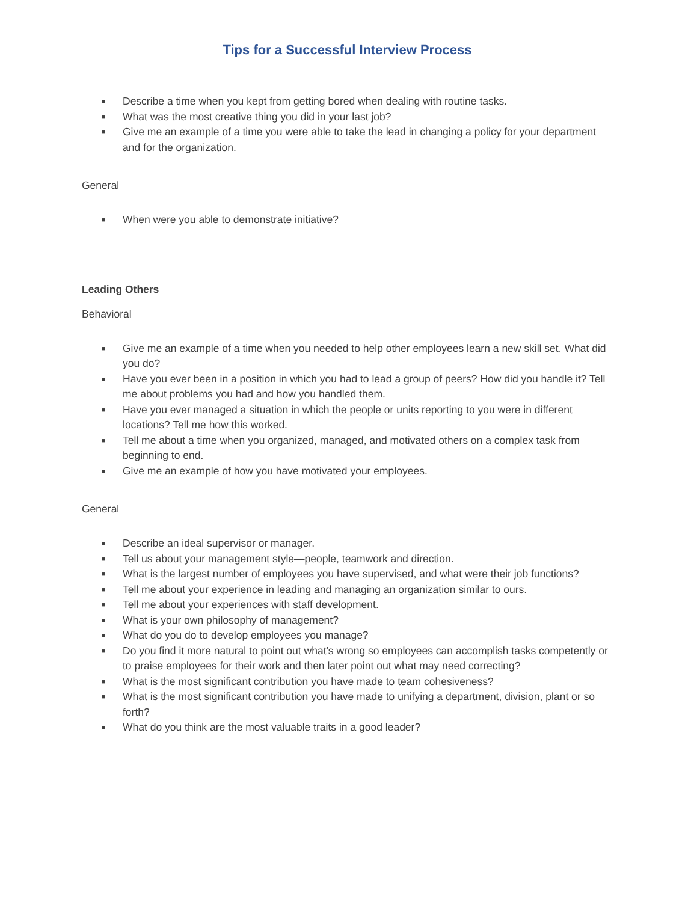Tips for a Successful Interview Process
■ Describe a time when you kept from getting bored when dealing with routine tasks.
■ What was the most creative thing you did in your last job?
■ Give me an example of a time you were able to take the lead in changing a policy for your department and for the organization.
General
■ When were you able to demonstrate initiative?
Leading Others
Behavioral
■ Give me an example of a time when you needed to help other employees learn a new skill set. What did you do?
■ Have you ever been in a position in which you had to lead a group of peers? How did you handle it? Tell me about problems you had and how you handled them.
■ Have you ever managed a situation in which the people or units reporting to you were in different locations? Tell me how this worked.
■ Tell me about a time when you organized, managed, and motivated others on a complex task from beginning to end.
■ Give me an example of how you have motivated your employees.
General
■ Describe an ideal supervisor or manager.
■ Tell us about your management style—people, teamwork and direction.
■ What is the largest number of employees you have supervised, and what were their job functions?
■ Tell me about your experience in leading and managing an organization similar to ours.
■ Tell me about your experiences with staff development.
■ What is your own philosophy of management?
■ What do you do to develop employees you manage?
■ Do you find it more natural to point out what's wrong so employees can accomplish tasks competently or to praise employees for their work and then later point out what may need correcting?
■ What is the most significant contribution you have made to team cohesiveness?
■ What is the most significant contribution you have made to unifying a department, division, plant or so forth?
■ What do you think are the most valuable traits in a good leader?